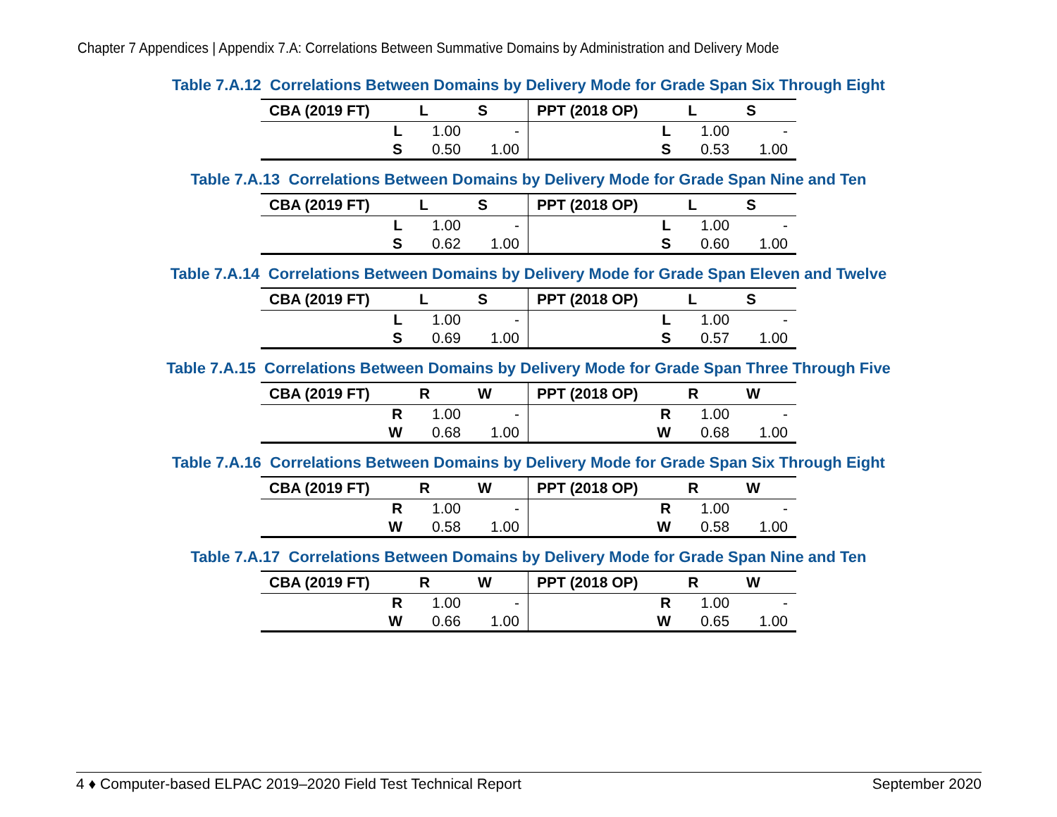Chapter 7 Appendices | Appendix 7.A: Correlations Between Summative Domains by Administration and Delivery Mode
Table 7.A.12 Correlations Between Domains by Delivery Mode for Grade Span Six Through Eight
| CBA (2019 FT) | L | S | PPT (2018 OP) | L | S |
| --- | --- | --- | --- | --- | --- |
| L | 1.00 | - | L | 1.00 | - |
| S | 0.50 | 1.00 | S | 0.53 | 1.00 |
Table 7.A.13 Correlations Between Domains by Delivery Mode for Grade Span Nine and Ten
| CBA (2019 FT) | L | S | PPT (2018 OP) | L | S |
| --- | --- | --- | --- | --- | --- |
| L | 1.00 | - | L | 1.00 | - |
| S | 0.62 | 1.00 | S | 0.60 | 1.00 |
Table 7.A.14 Correlations Between Domains by Delivery Mode for Grade Span Eleven and Twelve
| CBA (2019 FT) | L | S | PPT (2018 OP) | L | S |
| --- | --- | --- | --- | --- | --- |
| L | 1.00 | - | L | 1.00 | - |
| S | 0.69 | 1.00 | S | 0.57 | 1.00 |
Table 7.A.15 Correlations Between Domains by Delivery Mode for Grade Span Three Through Five
| CBA (2019 FT) | R | W | PPT (2018 OP) | R | W |
| --- | --- | --- | --- | --- | --- |
| R | 1.00 | - | R | 1.00 | - |
| W | 0.68 | 1.00 | W | 0.68 | 1.00 |
Table 7.A.16 Correlations Between Domains by Delivery Mode for Grade Span Six Through Eight
| CBA (2019 FT) | R | W | PPT (2018 OP) | R | W |
| --- | --- | --- | --- | --- | --- |
| R | 1.00 | - | R | 1.00 | - |
| W | 0.58 | 1.00 | W | 0.58 | 1.00 |
Table 7.A.17 Correlations Between Domains by Delivery Mode for Grade Span Nine and Ten
| CBA (2019 FT) | R | W | PPT (2018 OP) | R | W |
| --- | --- | --- | --- | --- | --- |
| R | 1.00 | - | R | 1.00 | - |
| W | 0.66 | 1.00 | W | 0.65 | 1.00 |
4 ♦ Computer-based ELPAC 2019–2020 Field Test Technical Report September 2020